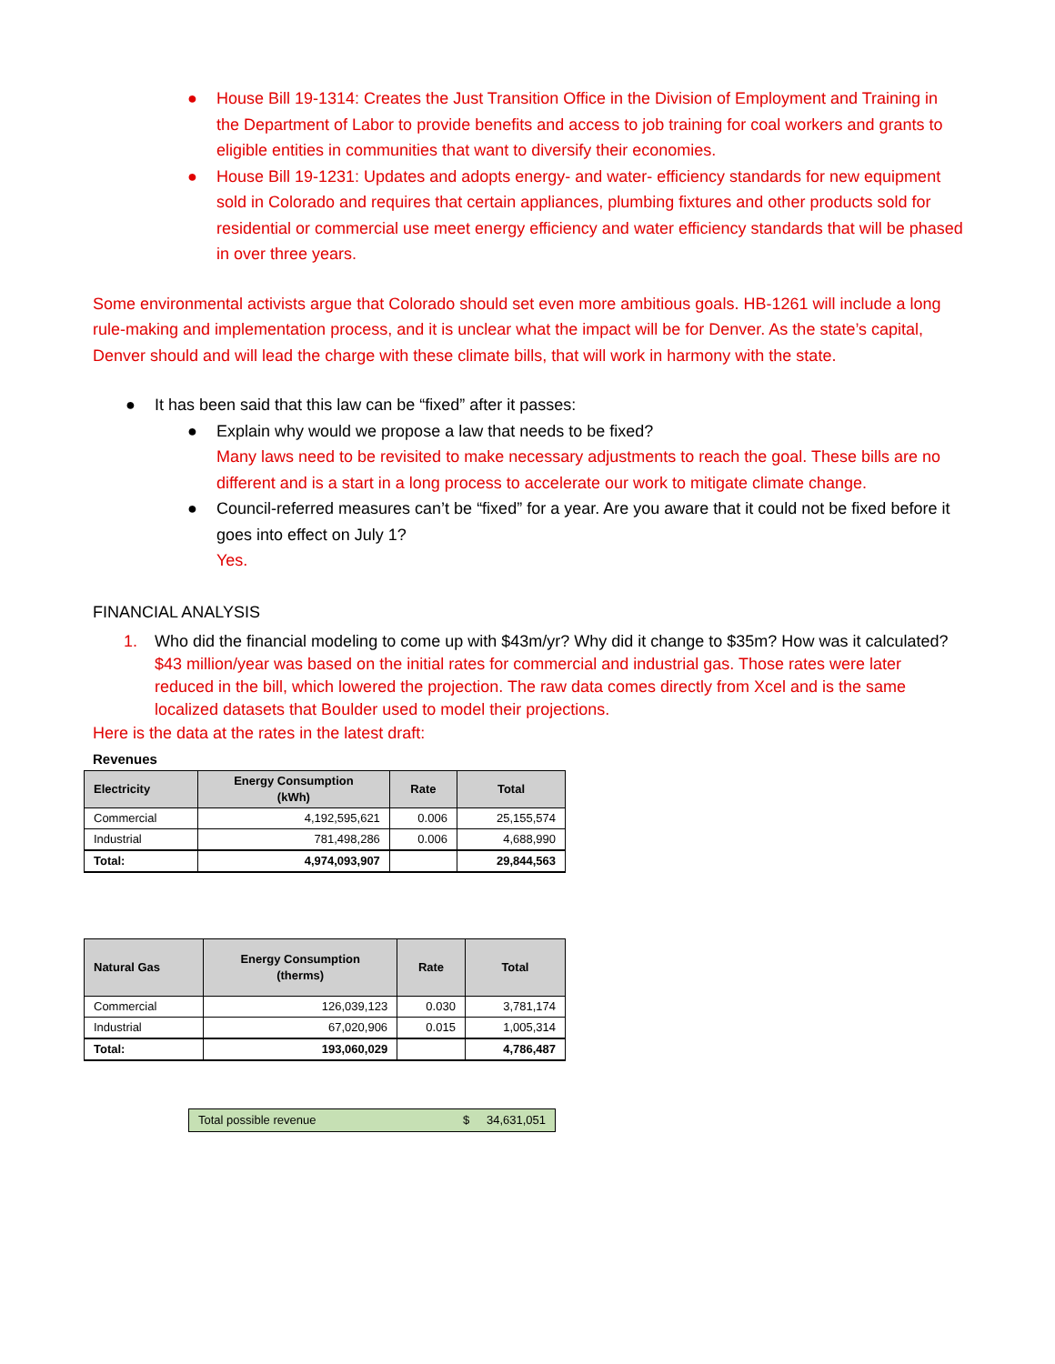● House Bill 19-1314: Creates the Just Transition Office in the Division of Employment and Training in the Department of Labor to provide benefits and access to job training for coal workers and grants to eligible entities in communities that want to diversify their economies.
● House Bill 19-1231: Updates and adopts energy- and water- efficiency standards for new equipment sold in Colorado and requires that certain appliances, plumbing fixtures and other products sold for residential or commercial use meet energy efficiency and water efficiency standards that will be phased in over three years.
Some environmental activists argue that Colorado should set even more ambitious goals. HB-1261 will include a long rule-making and implementation process, and it is unclear what the impact will be for Denver. As the state’s capital, Denver should and will lead the charge with these climate bills, that will work in harmony with the state.
● It has been said that this law can be “fixed” after it passes:
● Explain why would we propose a law that needs to be fixed?
Many laws need to be revisited to make necessary adjustments to reach the goal. These bills are no different and is a start in a long process to accelerate our work to mitigate climate change.
● Council-referred measures can’t be “fixed” for a year. Are you aware that it could not be fixed before it goes into effect on July 1?
Yes.
FINANCIAL ANALYSIS
1. Who did the financial modeling to come up with $43m/yr? Why did it change to $35m? How was it calculated?
$43 million/year was based on the initial rates for commercial and industrial gas. Those rates were later reduced in the bill, which lowered the projection. The raw data comes directly from Xcel and is the same localized datasets that Boulder used to model their projections.
Here is the data at the rates in the latest draft:
Revenues
| Electricity | Energy Consumption (kWh) | Rate | Total |
| --- | --- | --- | --- |
| Commercial | 4,192,595,621 | 0.006 | 25,155,574 |
| Industrial | 781,498,286 | 0.006 | 4,688,990 |
| Total: | 4,974,093,907 | | 29,844,563 |
| Natural Gas | Energy Consumption (therms) | Rate | Total |
| --- | --- | --- | --- |
| Commercial | 126,039,123 | 0.030 | 3,781,174 |
| Industrial | 67,020,906 | 0.015 | 1,005,314 |
| Total: | 193,060,029 | | 4,786,487 |
Total possible revenue $ 34,631,051